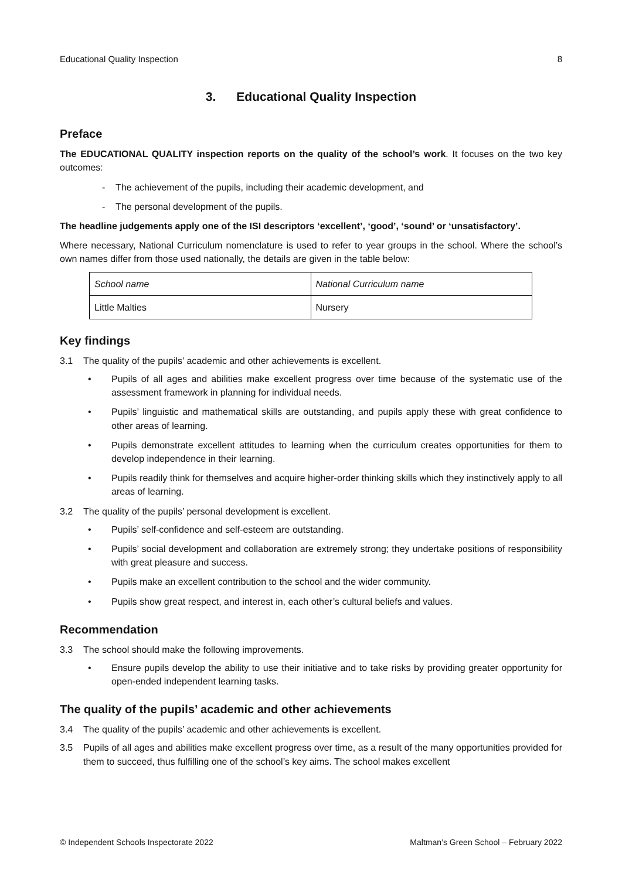Educational Quality Inspection 8
3. Educational Quality Inspection
Preface
The EDUCATIONAL QUALITY inspection reports on the quality of the school’s work. It focuses on the two key outcomes:
- The achievement of the pupils, including their academic development, and
- The personal development of the pupils.
The headline judgements apply one of the ISI descriptors ‘excellent’, ‘good’, ‘sound’ or ‘unsatisfactory’.
Where necessary, National Curriculum nomenclature is used to refer to year groups in the school. Where the school’s own names differ from those used nationally, the details are given in the table below:
| School name | National Curriculum name |
| Little Malties | Nursery |
Key findings
3.1 The quality of the pupils’ academic and other achievements is excellent.
• Pupils of all ages and abilities make excellent progress over time because of the systematic use of the assessment framework in planning for individual needs.
• Pupils’ linguistic and mathematical skills are outstanding, and pupils apply these with great confidence to other areas of learning.
• Pupils demonstrate excellent attitudes to learning when the curriculum creates opportunities for them to develop independence in their learning.
• Pupils readily think for themselves and acquire higher-order thinking skills which they instinctively apply to all areas of learning.
3.2 The quality of the pupils’ personal development is excellent.
• Pupils’ self-confidence and self-esteem are outstanding.
• Pupils’ social development and collaboration are extremely strong; they undertake positions of responsibility with great pleasure and success.
• Pupils make an excellent contribution to the school and the wider community.
• Pupils show great respect, and interest in, each other’s cultural beliefs and values.
Recommendation
3.3 The school should make the following improvements.
• Ensure pupils develop the ability to use their initiative and to take risks by providing greater opportunity for open-ended independent learning tasks.
The quality of the pupils’ academic and other achievements
3.4 The quality of the pupils’ academic and other achievements is excellent.
3.5 Pupils of all ages and abilities make excellent progress over time, as a result of the many opportunities provided for them to succeed, thus fulfilling one of the school’s key aims. The school makes excellent
© Independent Schools Inspectorate 2022 Maltman’s Green School – February 2022